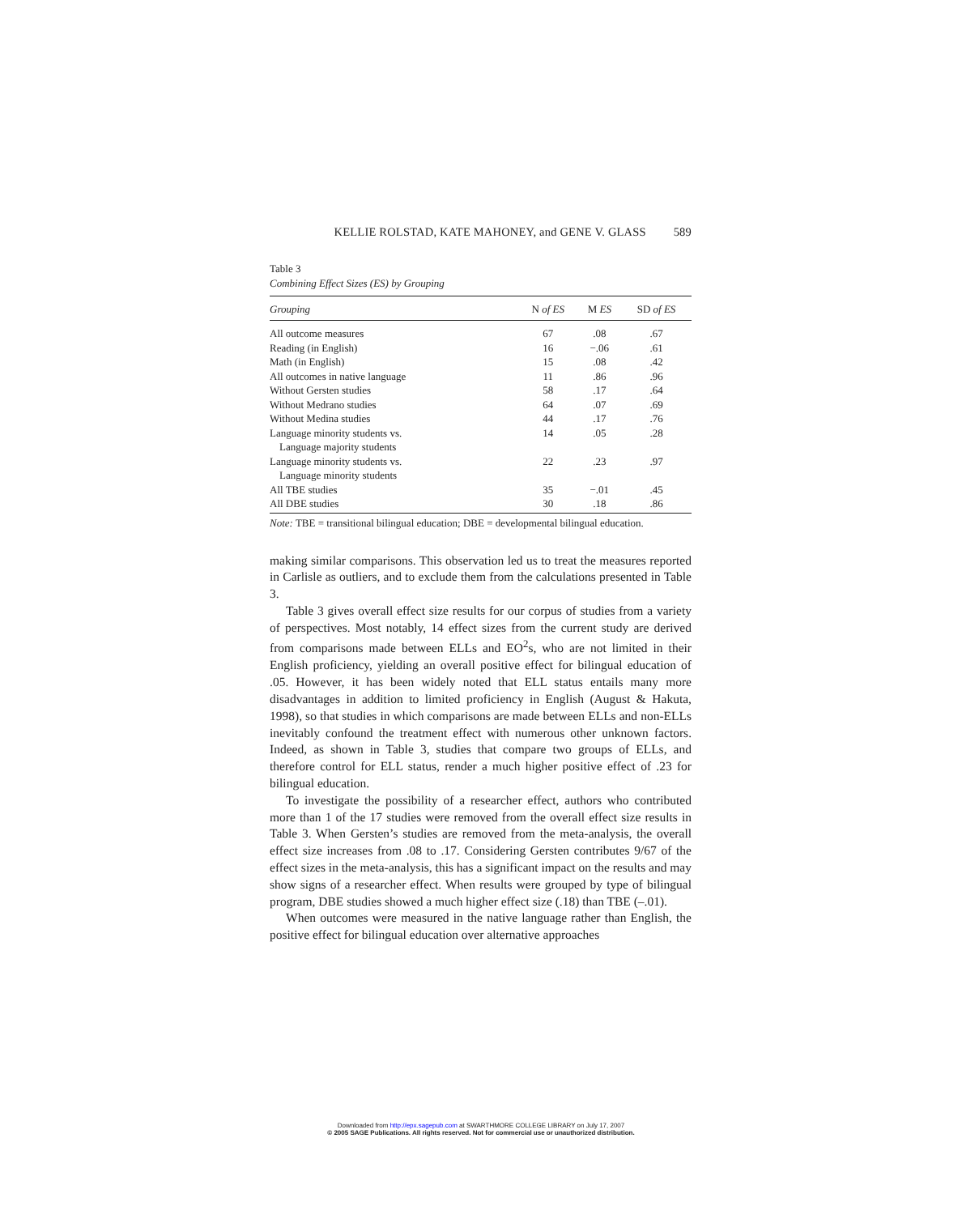KELLIE ROLSTAD, KATE MAHONEY, and GENE V. GLASS 589
Table 3
Combining Effect Sizes (ES) by Grouping
| Grouping | N of ES | M ES | SD of ES |
| --- | --- | --- | --- |
| All outcome measures | 67 | .08 | .67 |
| Reading (in English) | 16 | −.06 | .61 |
| Math (in English) | 15 | .08 | .42 |
| All outcomes in native language | 11 | .86 | .96 |
| Without Gersten studies | 58 | .17 | .64 |
| Without Medrano studies | 64 | .07 | .69 |
| Without Medina studies | 44 | .17 | .76 |
| Language minority students vs. | 14 | .05 | .28 |
| Language majority students | | | |
| Language minority students vs. | 22 | .23 | .97 |
| Language minority students | | | |
| All TBE studies | 35 | −.01 | .45 |
| All DBE studies | 30 | .18 | .86 |
Note: TBE = transitional bilingual education; DBE = developmental bilingual education.
making similar comparisons. This observation led us to treat the measures reported in Carlisle as outliers, and to exclude them from the calculations presented in Table 3.
Table 3 gives overall effect size results for our corpus of studies from a variety of perspectives. Most notably, 14 effect sizes from the current study are derived from comparisons made between ELLs and EO<sup>2</sup>s, who are not limited in their English proficiency, yielding an overall positive effect for bilingual education of .05. However, it has been widely noted that ELL status entails many more disadvantages in addition to limited proficiency in English (August & Hakuta, 1998), so that studies in which comparisons are made between ELLs and non-ELLs inevitably confound the treatment effect with numerous other unknown factors. Indeed, as shown in Table 3, studies that compare two groups of ELLs, and therefore control for ELL status, render a much higher positive effect of .23 for bilingual education.
To investigate the possibility of a researcher effect, authors who contributed more than 1 of the 17 studies were removed from the overall effect size results in Table 3. When Gersten’s studies are removed from the meta-analysis, the overall effect size increases from .08 to .17. Considering Gersten contributes 9/67 of the effect sizes in the meta-analysis, this has a significant impact on the results and may show signs of a researcher effect. When results were grouped by type of bilingual program, DBE studies showed a much higher effect size (.18) than TBE (–.01).
When outcomes were measured in the native language rather than English, the positive effect for bilingual education over alternative approaches
Downloaded from http://epx.sagepub.com at SWARTHMORE COLLEGE LIBRARY on July 17, 2007
© 2005 SAGE Publications. All rights reserved. Not for commercial use or unauthorized distribution.